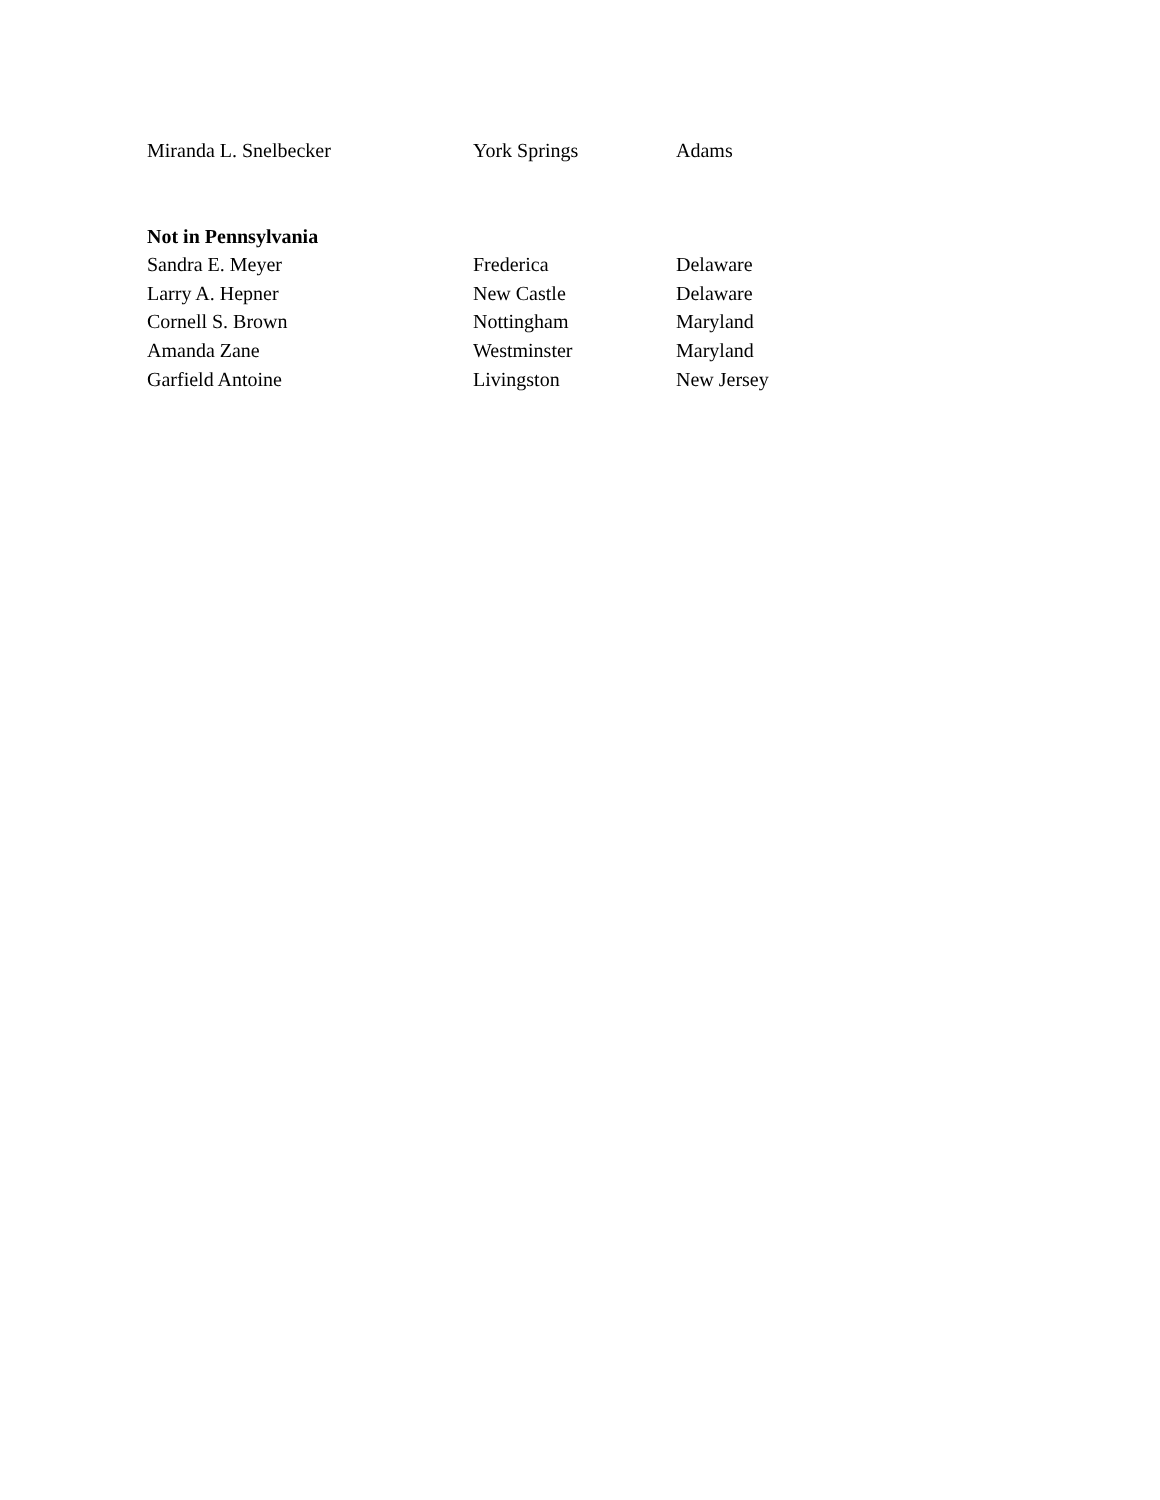| Miranda L. Snelbecker | York Springs | Adams |
| Not in Pennsylvania | | |
| Sandra E. Meyer | Frederica | Delaware |
| Larry A. Hepner | New Castle | Delaware |
| Cornell S. Brown | Nottingham | Maryland |
| Amanda Zane | Westminster | Maryland |
| Garfield Antoine | Livingston | New Jersey |